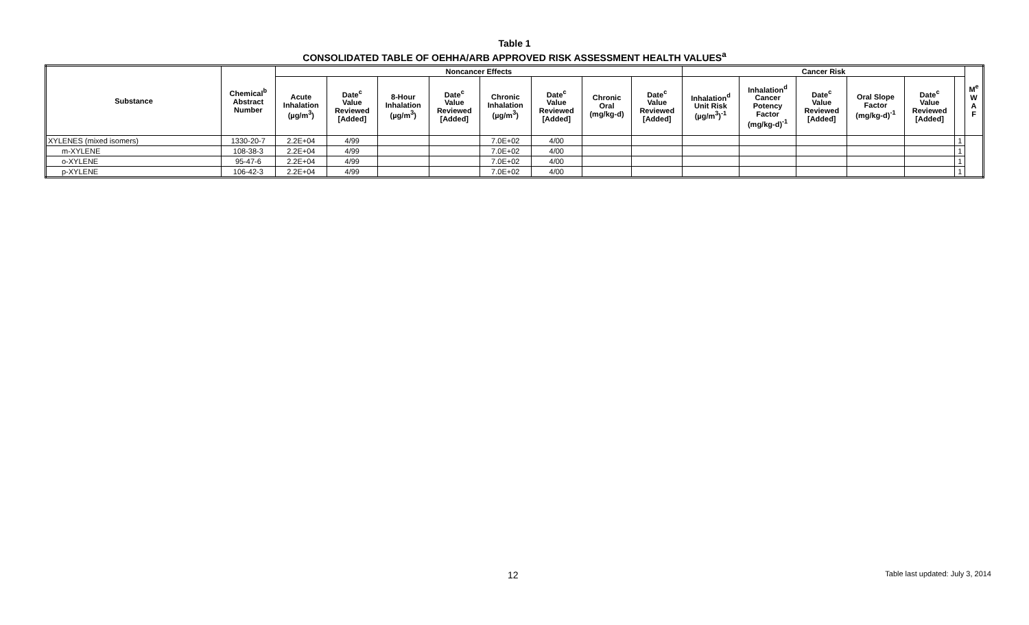Table 1
CONSOLIDATED TABLE OF OEHHA/ARB APPROVED RISK ASSESSMENT HEALTH VALUES<sup>a</sup>
| Substance | Chemical<sup>b</sup> Abstract Number | Noncancer Effects | | | | | | | | Cancer Risk | | | | | | M<sup>e</sup> W A F |
| --- | --- | --- | --- | --- | --- | --- | --- | --- | --- | --- | --- | --- | --- | --- | --- | --- |
| | | Acute Inhalation (µg/m<sup>3</sup>) | Date<sup>c</sup> Value Reviewed [Added] | 8-Hour Inhalation (µg/m<sup>3</sup>) | Date<sup>c</sup> Value Reviewed [Added] | Chronic Inhalation (µg/m<sup>3</sup>) | Date<sup>c</sup> Value Reviewed [Added] | Chronic Oral (mg/kg-d) | Date<sup>c</sup> Value Reviewed [Added] | Inhalation<sup>d</sup> Unit Risk (µg/m<sup>3</sup>)<sup>-1</sup> | Inhalation<sup>d</sup> Cancer Potency Factor (mg/kg-d)<sup>-1</sup> | Date<sup>c</sup> Value Reviewed [Added] | Oral Slope Factor (mg/kg-d)<sup>-1</sup> | Date<sup>c</sup> Value Reviewed [Added] | | |
| XYLENES (mixed isomers) | 1330-20-7 | 2.2E+04 | 4/99 | | | 7.0E+02 | 4/00 | | | | | | | | 1 | |
| m-XYLENE | 108-38-3 | 2.2E+04 | 4/99 | | | 7.0E+02 | 4/00 | | | | | | | | 1 | |
| o-XYLENE | 95-47-6 | 2.2E+04 | 4/99 | | | 7.0E+02 | 4/00 | | | | | | | | 1 | |
| p-XYLENE | 106-42-3 | 2.2E+04 | 4/99 | | | 7.0E+02 | 4/00 | | | | | | | | 1 | |
12 Table last updated: July 3, 2014